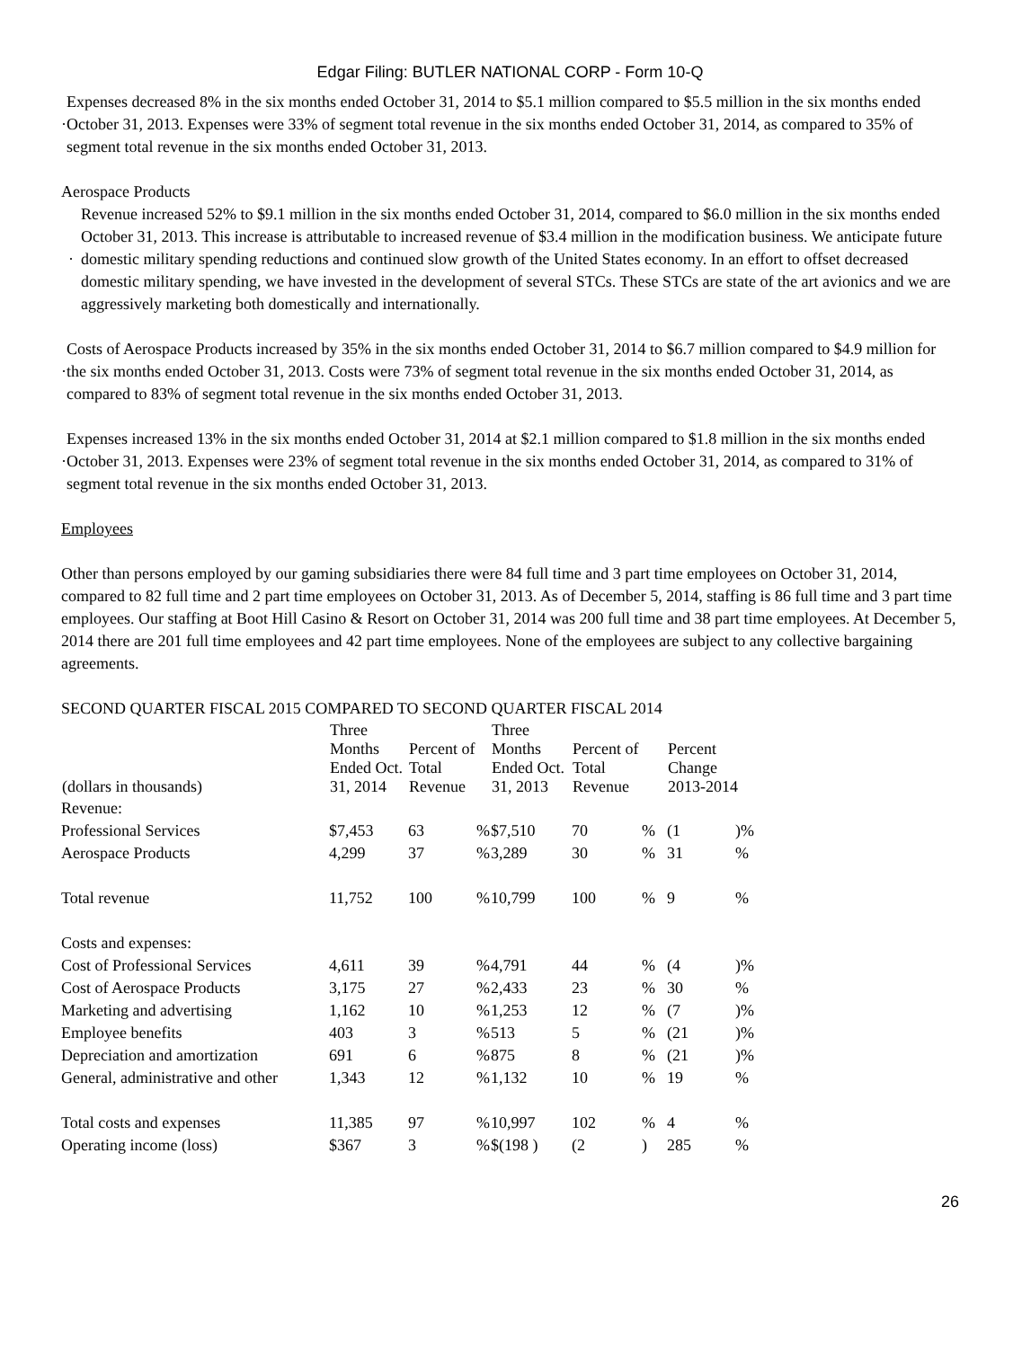Edgar Filing: BUTLER NATIONAL CORP - Form 10-Q
·
Expenses decreased 8% in the six months ended October 31, 2014 to $5.1 million compared to $5.5 million in the six months ended October 31, 2013. Expenses were 33% of segment total revenue in the six months ended October 31, 2014, as compared to 35% of segment total revenue in the six months ended October 31, 2013.
Aerospace Products
·
Revenue increased 52% to $9.1 million in the six months ended October 31, 2014, compared to $6.0 million in the six months ended October 31, 2013. This increase is attributable to increased revenue of $3.4 million in the modification business. We anticipate future domestic military spending reductions and continued slow growth of the United States economy. In an effort to offset decreased domestic military spending, we have invested in the development of several STCs. These STCs are state of the art avionics and we are aggressively marketing both domestically and internationally.
·
Costs of Aerospace Products increased by 35% in the six months ended October 31, 2014 to $6.7 million compared to $4.9 million for the six months ended October 31, 2013. Costs were 73% of segment total revenue in the six months ended October 31, 2014, as compared to 83% of segment total revenue in the six months ended October 31, 2013.
·
Expenses increased 13% in the six months ended October 31, 2014 at $2.1 million compared to $1.8 million in the six months ended October 31, 2013. Expenses were 23% of segment total revenue in the six months ended October 31, 2014, as compared to 31% of segment total revenue in the six months ended October 31, 2013.
Employees
Other than persons employed by our gaming subsidiaries there were 84 full time and 3 part time employees on October 31, 2014, compared to 82 full time and 2 part time employees on October 31, 2013. As of December 5, 2014, staffing is 86 full time and 3 part time employees. Our staffing at Boot Hill Casino & Resort on October 31, 2014 was 200 full time and 38 part time employees. At December 5, 2014 there are 201 full time employees and 42 part time employees. None of the employees are subject to any collective bargaining agreements.
SECOND QUARTER FISCAL 2015 COMPARED TO SECOND QUARTER FISCAL 2014
| (dollars in thousands) | Three Months Ended Oct. 31, 2014 | Percent of Total Revenue | | Three Months Ended Oct. 31, 2013 | Percent of Total Revenue | | Percent Change 2013-2014 | |
| --- | --- | --- | --- | --- | --- | --- | --- | --- |
| Revenue: | | | | | | | | |
| Professional Services | $7,453 | 63 | % | $7,510 | 70 | % | (1 | )% |
| Aerospace Products | 4,299 | 37 | % | 3,289 | 30 | % | 31 | % |
| Total revenue | 11,752 | 100 | % | 10,799 | 100 | % | 9 | % |
| Costs and expenses: | | | | | | | | |
| Cost of Professional Services | 4,611 | 39 | % | 4,791 | 44 | % | (4 | )% |
| Cost of Aerospace Products | 3,175 | 27 | % | 2,433 | 23 | % | 30 | % |
| Marketing and advertising | 1,162 | 10 | % | 1,253 | 12 | % | (7 | )% |
| Employee benefits | 403 | 3 | % | 513 | 5 | % | (21 | )% |
| Depreciation and amortization | 691 | 6 | % | 875 | 8 | % | (21 | )% |
| General, administrative and other | 1,343 | 12 | % | 1,132 | 10 | % | 19 | % |
| Total costs and expenses | 11,385 | 97 | % | 10,997 | 102 | % | 4 | % |
| Operating income (loss) | $367 | 3 | % | $(198 ) | (2 | ) | 285 | % |
26